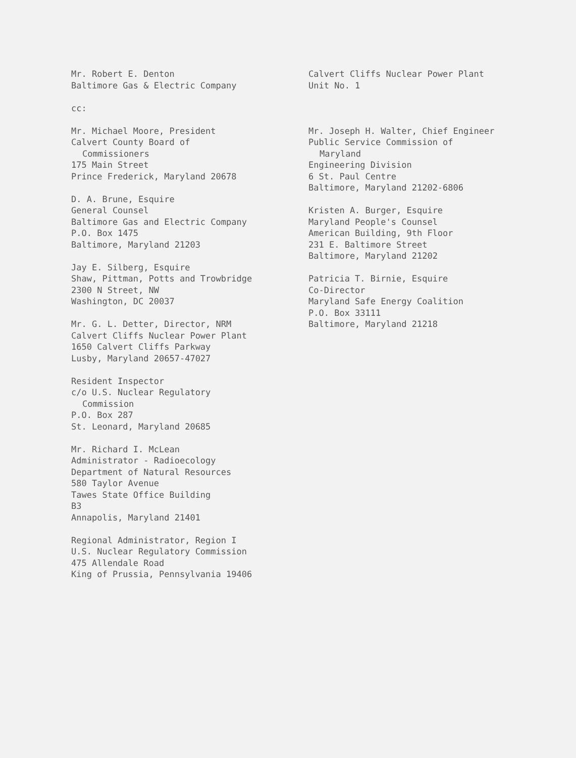Mr. Robert E. Denton
Baltimore Gas & Electric Company
cc:
Mr. Michael Moore, President
Calvert County Board of
Commissioners
175 Main Street
Prince Frederick, Maryland 20678
D. A. Brune, Esquire
General Counsel
Baltimore Gas and Electric Company
P.O. Box 1475
Baltimore, Maryland 21203
Jay E. Silberg, Esquire
Shaw, Pittman, Potts and Trowbridge
2300 N Street, NW
Washington, DC 20037
Mr. G. L. Detter, Director, NRM
Calvert Cliffs Nuclear Power Plant
1650 Calvert Cliffs Parkway
Lusby, Maryland 20657-47027
Resident Inspector
c/o U.S. Nuclear Regulatory
Commission
P.O. Box 287
St. Leonard, Maryland 20685
Mr. Richard I. McLean
Administrator - Radioecology
Department of Natural Resources
580 Taylor Avenue
Tawes State Office Building
B3
Annapolis, Maryland 21401
Regional Administrator, Region I
U.S. Nuclear Regulatory Commission
475 Allendale Road
King of Prussia, Pennsylvania 19406
Calvert Cliffs Nuclear Power Plant
Unit No. 1
Mr. Joseph H. Walter, Chief Engineer
Public Service Commission of
Maryland
Engineering Division
6 St. Paul Centre
Baltimore, Maryland 21202-6806
Kristen A. Burger, Esquire
Maryland People's Counsel
American Building, 9th Floor
231 E. Baltimore Street
Baltimore, Maryland 21202
Patricia T. Birnie, Esquire
Co-Director
Maryland Safe Energy Coalition
P.O. Box 33111
Baltimore, Maryland 21218